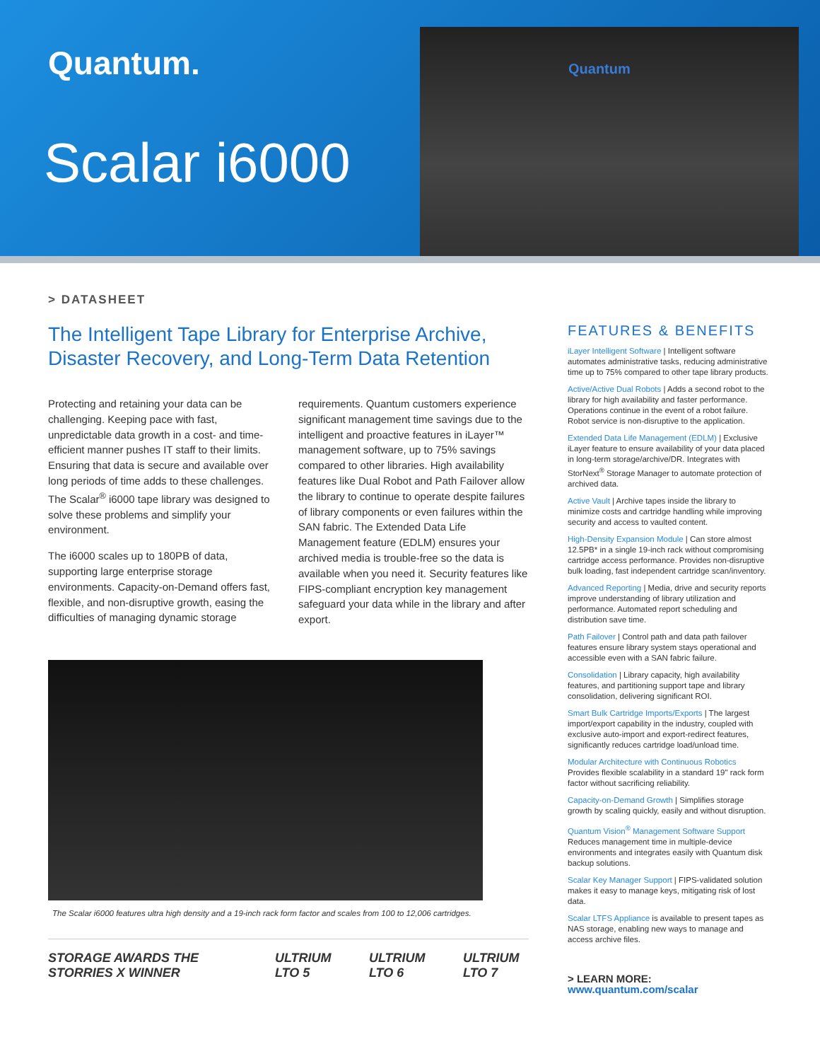Quantum.
Scalar i6000
Quantum
> DATASHEET
The Intelligent Tape Library for Enterprise Archive, Disaster Recovery, and Long-Term Data Retention
Protecting and retaining your data can be challenging. Keeping pace with fast, unpredictable data growth in a cost- and time-efficient manner pushes IT staff to their limits. Ensuring that data is secure and available over long periods of time adds to these challenges. The Scalar<sup>®</sup> i6000 tape library was designed to solve these problems and simplify your environment.
The i6000 scales up to 180PB of data, supporting large enterprise storage environments. Capacity-on-Demand offers fast, flexible, and non-disruptive growth, easing the difficulties of managing dynamic storage requirements. Quantum customers experience significant management time savings due to the intelligent and proactive features in iLayer™ management software, up to 75% savings compared to other libraries. High availability features like Dual Robot and Path Failover allow the library to continue to operate despite failures of library components or even failures within the SAN fabric. The Extended Data Life Management feature (EDLM) ensures your archived media is trouble-free so the data is available when you need it. Security features like FIPS-compliant encryption key management safeguard your data while in the library and after export.
The Scalar i6000 features ultra high density and a 19-inch rack form factor and scales from 100 to 12,006 cartridges.
STORAGE AWARDS THE STORRIES X WINNER ULTRIUM LTO 5 ULTRIUM LTO 6 ULTRIUM LTO 7
FEATURES & BENEFITS
iLayer Intelligent Software | Intelligent software automates administrative tasks, reducing administrative time up to 75% compared to other tape library products.
Active/Active Dual Robots | Adds a second robot to the library for high availability and faster performance. Operations continue in the event of a robot failure. Robot service is non-disruptive to the application.
Extended Data Life Management (EDLM) | Exclusive iLayer feature to ensure availability of your data placed in long-term storage/archive/DR. Integrates with StorNext<sup>®</sup> Storage Manager to automate protection of archived data.
Active Vault | Archive tapes inside the library to minimize costs and cartridge handling while improving security and access to vaulted content.
High-Density Expansion Module | Can store almost 12.5PB* in a single 19-inch rack without compromising cartridge access performance. Provides non-disruptive bulk loading, fast independent cartridge scan/inventory.
Advanced Reporting | Media, drive and security reports improve understanding of library utilization and performance. Automated report scheduling and distribution save time.
Path Failover | Control path and data path failover features ensure library system stays operational and accessible even with a SAN fabric failure.
Consolidation | Library capacity, high availability features, and partitioning support tape and library consolidation, delivering significant ROI.
Smart Bulk Cartridge Imports/Exports | The largest import/export capability in the industry, coupled with exclusive auto-import and export-redirect features, significantly reduces cartridge load/unload time.
Modular Architecture with Continuous Robotics Provides flexible scalability in a standard 19" rack form factor without sacrificing reliability.
Capacity-on-Demand Growth | Simplifies storage growth by scaling quickly, easily and without disruption.
Quantum Vision<sup>®</sup> Management Software Support Reduces management time in multiple-device environments and integrates easily with Quantum disk backup solutions.
Scalar Key Manager Support | FIPS-validated solution makes it easy to manage keys, mitigating risk of lost data.
Scalar LTFS Appliance is available to present tapes as NAS storage, enabling new ways to manage and access archive files.
> LEARN MORE:
www.quantum.com/scalar